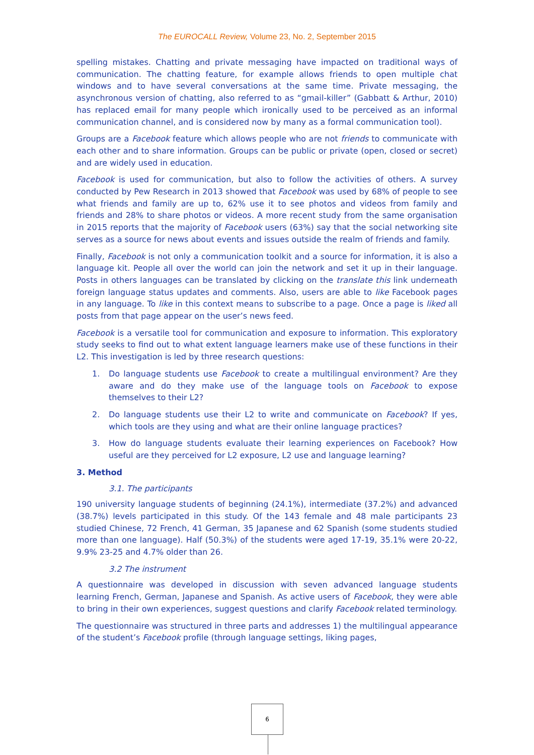The EUROCALL Review, Volume 23, No. 2, September 2015
spelling mistakes. Chatting and private messaging have impacted on traditional ways of communication. The chatting feature, for example allows friends to open multiple chat windows and to have several conversations at the same time. Private messaging, the asynchronous version of chatting, also referred to as “gmail-killer” (Gabbatt & Arthur, 2010) has replaced email for many people which ironically used to be perceived as an informal communication channel, and is considered now by many as a formal communication tool).
Groups are a Facebook feature which allows people who are not friends to communicate with each other and to share information. Groups can be public or private (open, closed or secret) and are widely used in education.
Facebook is used for communication, but also to follow the activities of others. A survey conducted by Pew Research in 2013 showed that Facebook was used by 68% of people to see what friends and family are up to, 62% use it to see photos and videos from family and friends and 28% to share photos or videos. A more recent study from the same organisation in 2015 reports that the majority of Facebook users (63%) say that the social networking site serves as a source for news about events and issues outside the realm of friends and family.
Finally, Facebook is not only a communication toolkit and a source for information, it is also a language kit. People all over the world can join the network and set it up in their language. Posts in others languages can be translated by clicking on the translate this link underneath foreign language status updates and comments. Also, users are able to like Facebook pages in any language. To like in this context means to subscribe to a page. Once a page is liked all posts from that page appear on the user’s news feed.
Facebook is a versatile tool for communication and exposure to information. This exploratory study seeks to find out to what extent language learners make use of these functions in their L2. This investigation is led by three research questions:
1. Do language students use Facebook to create a multilingual environment? Are they aware and do they make use of the language tools on Facebook to expose themselves to their L2?
2. Do language students use their L2 to write and communicate on Facebook? If yes, which tools are they using and what are their online language practices?
3. How do language students evaluate their learning experiences on Facebook? How useful are they perceived for L2 exposure, L2 use and language learning?
3. Method
3.1. The participants
190 university language students of beginning (24.1%), intermediate (37.2%) and advanced (38.7%) levels participated in this study. Of the 143 female and 48 male participants 23 studied Chinese, 72 French, 41 German, 35 Japanese and 62 Spanish (some students studied more than one language). Half (50.3%) of the students were aged 17-19, 35.1% were 20-22, 9.9% 23-25 and 4.7% older than 26.
3.2 The instrument
A questionnaire was developed in discussion with seven advanced language students learning French, German, Japanese and Spanish. As active users of Facebook, they were able to bring in their own experiences, suggest questions and clarify Facebook related terminology.
The questionnaire was structured in three parts and addresses 1) the multilingual appearance of the student’s Facebook profile (through language settings, liking pages,
6